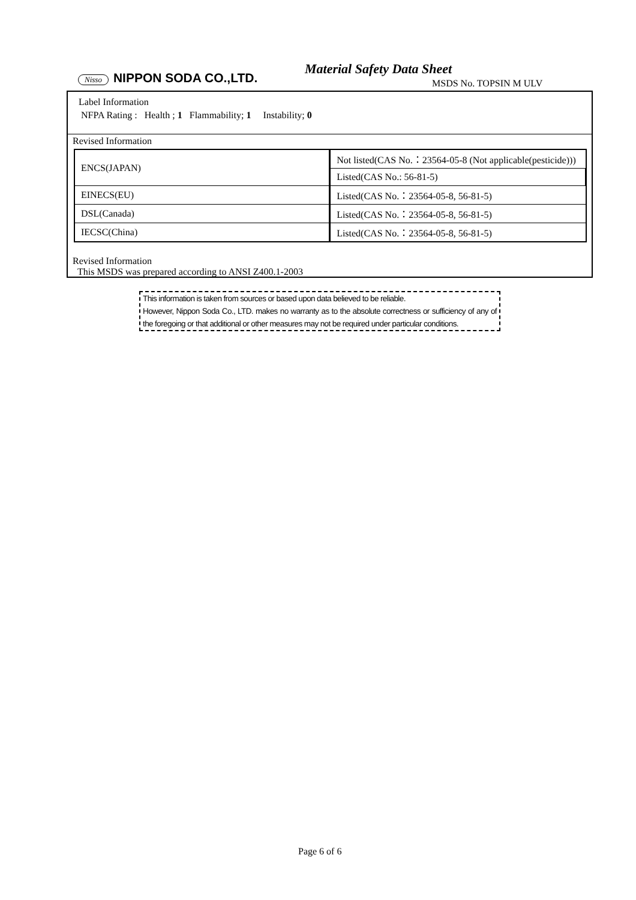Nisso NIPPON SODA CO.,LTD.
Material Safety Data Sheet
MSDS No. TOPSIN M ULV
Label Information
NFPA Rating : Health ; 1 Flammability; 1 Instability; 0
Revised Information
| ENCS(JAPAN) | Not listed(CAS No.：23564-05-8 (Not applicable(pesticide))) |
| | Listed(CAS No.: 56-81-5) |
| EINECS(EU) | Listed(CAS No.：23564-05-8, 56-81-5) |
| DSL(Canada) | Listed(CAS No.：23564-05-8, 56-81-5) |
| IECSC(China) | Listed(CAS No.：23564-05-8, 56-81-5) |
Revised Information
This MSDS was prepared according to ANSI Z400.1-2003
This information is taken from sources or based upon data believed to be reliable.
However, Nippon Soda Co., LTD. makes no warranty as to the absolute correctness or sufficiency of any of the foregoing or that additional or other measures may not be required under particular conditions.
Page 6 of 6